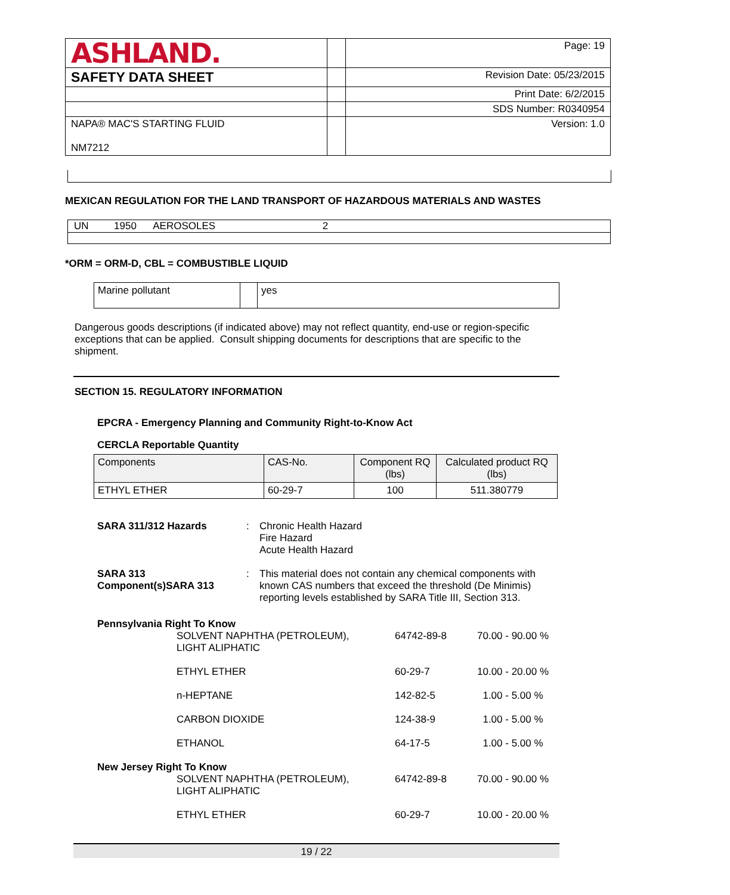| ASHLAND. | | Page: 19 |
| SAFETY DATA SHEET | | Revision Date: 05/23/2015 |
| | | Print Date: 6/2/2015 |
| | | SDS Number: R0340954 |
| NAPA® MAC'S STARTING FLUID NM7212 | | Version: 1.0 |
MEXICAN REGULATION FOR THE LAND TRANSPORT OF HAZARDOUS MATERIALS AND WASTES
| UN 1950 AEROSOLES 2 |
*ORM = ORM-D, CBL = COMBUSTIBLE LIQUID
| Marine pollutant | | yes |
Dangerous goods descriptions (if indicated above) may not reflect quantity, end-use or region-specific exceptions that can be applied. Consult shipping documents for descriptions that are specific to the shipment.
SECTION 15. REGULATORY INFORMATION
EPCRA - Emergency Planning and Community Right-to-Know Act
CERCLA Reportable Quantity
| Components | CAS-No. | Component RQ (lbs) | Calculated product RQ (lbs) |
| ETHYL ETHER | 60-29-7 | 100 | 511.380779 |
| SARA 311/312 Hazards | : | Chronic Health Hazard Fire Hazard Acute Health Hazard |
| SARA 313 Component(s)SARA 313 | : | This material does not contain any chemical components with known CAS numbers that exceed the threshold (De Minimis) reporting levels established by SARA Title III, Section 313. |
| Pennsylvania Right To Know | | | |
| | SOLVENT NAPHTHA (PETROLEUM), LIGHT ALIPHATIC | 64742-89-8 | 70.00 - 90.00 % |
| | ETHYL ETHER | 60-29-7 | 10.00 - 20.00 % |
| | n-HEPTANE | 142-82-5 | 1.00 - 5.00 % |
| | CARBON DIOXIDE | 124-38-9 | 1.00 - 5.00 % |
| | ETHANOL | 64-17-5 | 1.00 - 5.00 % |
| New Jersey Right To Know | | | |
| | SOLVENT NAPHTHA (PETROLEUM), LIGHT ALIPHATIC | 64742-89-8 | 70.00 - 90.00 % |
| | ETHYL ETHER | 60-29-7 | 10.00 - 20.00 % |
19 / 22